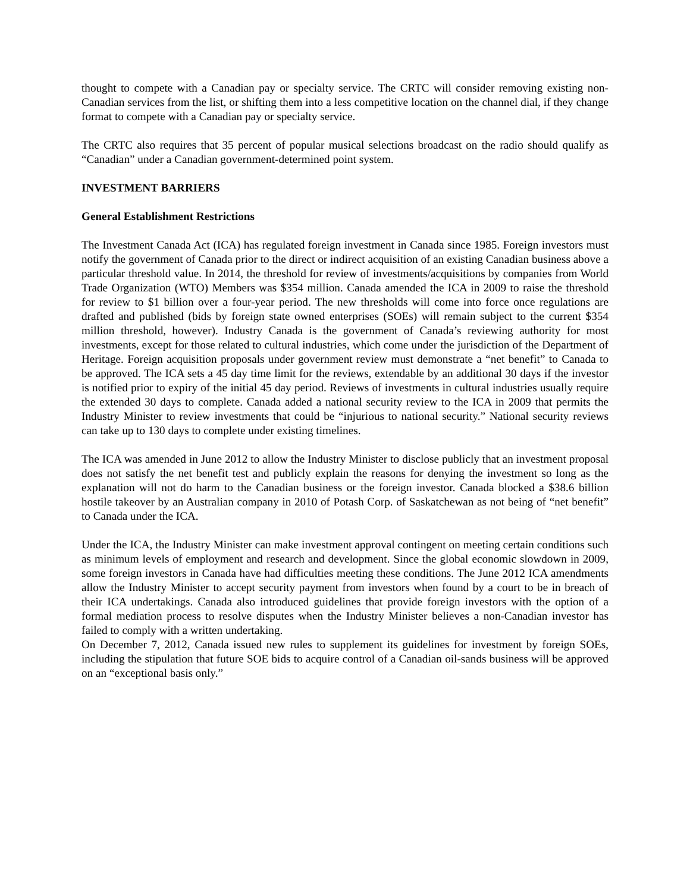thought to compete with a Canadian pay or specialty service. The CRTC will consider removing existing non-Canadian services from the list, or shifting them into a less competitive location on the channel dial, if they change format to compete with a Canadian pay or specialty service.
The CRTC also requires that 35 percent of popular musical selections broadcast on the radio should qualify as “Canadian” under a Canadian government-determined point system.
INVESTMENT BARRIERS
General Establishment Restrictions
The Investment Canada Act (ICA) has regulated foreign investment in Canada since 1985. Foreign investors must notify the government of Canada prior to the direct or indirect acquisition of an existing Canadian business above a particular threshold value. In 2014, the threshold for review of investments/acquisitions by companies from World Trade Organization (WTO) Members was $354 million. Canada amended the ICA in 2009 to raise the threshold for review to $1 billion over a four-year period. The new thresholds will come into force once regulations are drafted and published (bids by foreign state owned enterprises (SOEs) will remain subject to the current $354 million threshold, however). Industry Canada is the government of Canada’s reviewing authority for most investments, except for those related to cultural industries, which come under the jurisdiction of the Department of Heritage. Foreign acquisition proposals under government review must demonstrate a “net benefit” to Canada to be approved. The ICA sets a 45 day time limit for the reviews, extendable by an additional 30 days if the investor is notified prior to expiry of the initial 45 day period. Reviews of investments in cultural industries usually require the extended 30 days to complete. Canada added a national security review to the ICA in 2009 that permits the Industry Minister to review investments that could be “injurious to national security.” National security reviews can take up to 130 days to complete under existing timelines.
The ICA was amended in June 2012 to allow the Industry Minister to disclose publicly that an investment proposal does not satisfy the net benefit test and publicly explain the reasons for denying the investment so long as the explanation will not do harm to the Canadian business or the foreign investor. Canada blocked a $38.6 billion hostile takeover by an Australian company in 2010 of Potash Corp. of Saskatchewan as not being of “net benefit” to Canada under the ICA.
Under the ICA, the Industry Minister can make investment approval contingent on meeting certain conditions such as minimum levels of employment and research and development. Since the global economic slowdown in 2009, some foreign investors in Canada have had difficulties meeting these conditions. The June 2012 ICA amendments allow the Industry Minister to accept security payment from investors when found by a court to be in breach of their ICA undertakings. Canada also introduced guidelines that provide foreign investors with the option of a formal mediation process to resolve disputes when the Industry Minister believes a non-Canadian investor has failed to comply with a written undertaking.
On December 7, 2012, Canada issued new rules to supplement its guidelines for investment by foreign SOEs, including the stipulation that future SOE bids to acquire control of a Canadian oil-sands business will be approved on an “exceptional basis only.”